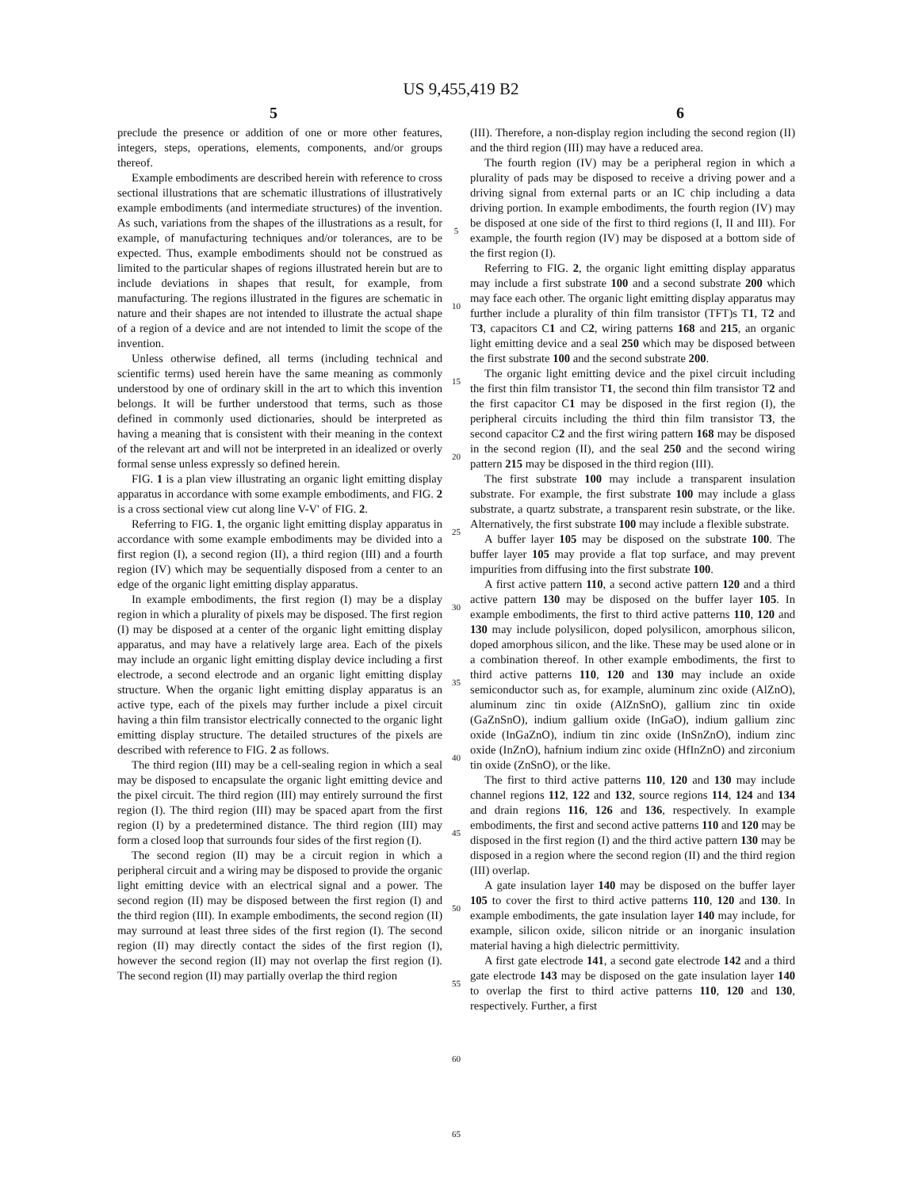US 9,455,419 B2
5 6
preclude the presence or addition of one or more other features, integers, steps, operations, elements, components, and/or groups thereof.
Example embodiments are described herein with reference to cross sectional illustrations that are schematic illustrations of illustratively example embodiments (and intermediate structures) of the invention. As such, variations from the shapes of the illustrations as a result, for example, of manufacturing techniques and/or tolerances, are to be expected. Thus, example embodiments should not be construed as limited to the particular shapes of regions illustrated herein but are to include deviations in shapes that result, for example, from manufacturing. The regions illustrated in the figures are schematic in nature and their shapes are not intended to illustrate the actual shape of a region of a device and are not intended to limit the scope of the invention.
Unless otherwise defined, all terms (including technical and scientific terms) used herein have the same meaning as commonly understood by one of ordinary skill in the art to which this invention belongs. It will be further understood that terms, such as those defined in commonly used dictionaries, should be interpreted as having a meaning that is consistent with their meaning in the context of the relevant art and will not be interpreted in an idealized or overly formal sense unless expressly so defined herein.
FIG. 1 is a plan view illustrating an organic light emitting display apparatus in accordance with some example embodiments, and FIG. 2 is a cross sectional view cut along line V-V' of FIG. 2.
Referring to FIG. 1, the organic light emitting display apparatus in accordance with some example embodiments may be divided into a first region (I), a second region (II), a third region (III) and a fourth region (IV) which may be sequentially disposed from a center to an edge of the organic light emitting display apparatus.
In example embodiments, the first region (I) may be a display region in which a plurality of pixels may be disposed. The first region (I) may be disposed at a center of the organic light emitting display apparatus, and may have a relatively large area. Each of the pixels may include an organic light emitting display device including a first electrode, a second electrode and an organic light emitting display structure. When the organic light emitting display apparatus is an active type, each of the pixels may further include a pixel circuit having a thin film transistor electrically connected to the organic light emitting display structure. The detailed structures of the pixels are described with reference to FIG. 2 as follows.
The third region (III) may be a cell-sealing region in which a seal may be disposed to encapsulate the organic light emitting device and the pixel circuit. The third region (III) may entirely surround the first region (I). The third region (III) may be spaced apart from the first region (I) by a predetermined distance. The third region (III) may form a closed loop that surrounds four sides of the first region (I).
The second region (II) may be a circuit region in which a peripheral circuit and a wiring may be disposed to provide the organic light emitting device with an electrical signal and a power. The second region (II) may be disposed between the first region (I) and the third region (III). In example embodiments, the second region (II) may surround at least three sides of the first region (I). The second region (II) may directly contact the sides of the first region (I), however the second region (II) may not overlap the first region (I). The second region (II) may partially overlap the third region
5
10
15
20
25
30
35
40
45
50
55
60
65
(III). Therefore, a non-display region including the second region (II) and the third region (III) may have a reduced area.
The fourth region (IV) may be a peripheral region in which a plurality of pads may be disposed to receive a driving power and a driving signal from external parts or an IC chip including a data driving portion. In example embodiments, the fourth region (IV) may be disposed at one side of the first to third regions (I, II and III). For example, the fourth region (IV) may be disposed at a bottom side of the first region (I).
Referring to FIG. 2, the organic light emitting display apparatus may include a first substrate 100 and a second substrate 200 which may face each other. The organic light emitting display apparatus may further include a plurality of thin film transistor (TFT)s T1, T2 and T3, capacitors C1 and C2, wiring patterns 168 and 215, an organic light emitting device and a seal 250 which may be disposed between the first substrate 100 and the second substrate 200.
The organic light emitting device and the pixel circuit including the first thin film transistor T1, the second thin film transistor T2 and the first capacitor C1 may be disposed in the first region (I), the peripheral circuits including the third thin film transistor T3, the second capacitor C2 and the first wiring pattern 168 may be disposed in the second region (II), and the seal 250 and the second wiring pattern 215 may be disposed in the third region (III).
The first substrate 100 may include a transparent insulation substrate. For example, the first substrate 100 may include a glass substrate, a quartz substrate, a transparent resin substrate, or the like. Alternatively, the first substrate 100 may include a flexible substrate.
A buffer layer 105 may be disposed on the substrate 100. The buffer layer 105 may provide a flat top surface, and may prevent impurities from diffusing into the first substrate 100.
A first active pattern 110, a second active pattern 120 and a third active pattern 130 may be disposed on the buffer layer 105. In example embodiments, the first to third active patterns 110, 120 and 130 may include polysilicon, doped polysilicon, amorphous silicon, doped amorphous silicon, and the like. These may be used alone or in a combination thereof. In other example embodiments, the first to third active patterns 110, 120 and 130 may include an oxide semiconductor such as, for example, aluminum zinc oxide (AlZnO), aluminum zinc tin oxide (AlZnSnO), gallium zinc tin oxide (GaZnSnO), indium gallium oxide (InGaO), indium gallium zinc oxide (InGaZnO), indium tin zinc oxide (InSnZnO), indium zinc oxide (InZnO), hafnium indium zinc oxide (HfInZnO) and zirconium tin oxide (ZnSnO), or the like.
The first to third active patterns 110, 120 and 130 may include channel regions 112, 122 and 132, source regions 114, 124 and 134 and drain regions 116, 126 and 136, respectively. In example embodiments, the first and second active patterns 110 and 120 may be disposed in the first region (I) and the third active pattern 130 may be disposed in a region where the second region (II) and the third region (III) overlap.
A gate insulation layer 140 may be disposed on the buffer layer 105 to cover the first to third active patterns 110, 120 and 130. In example embodiments, the gate insulation layer 140 may include, for example, silicon oxide, silicon nitride or an inorganic insulation material having a high dielectric permittivity.
A first gate electrode 141, a second gate electrode 142 and a third gate electrode 143 may be disposed on the gate insulation layer 140 to overlap the first to third active patterns 110, 120 and 130, respectively. Further, a first